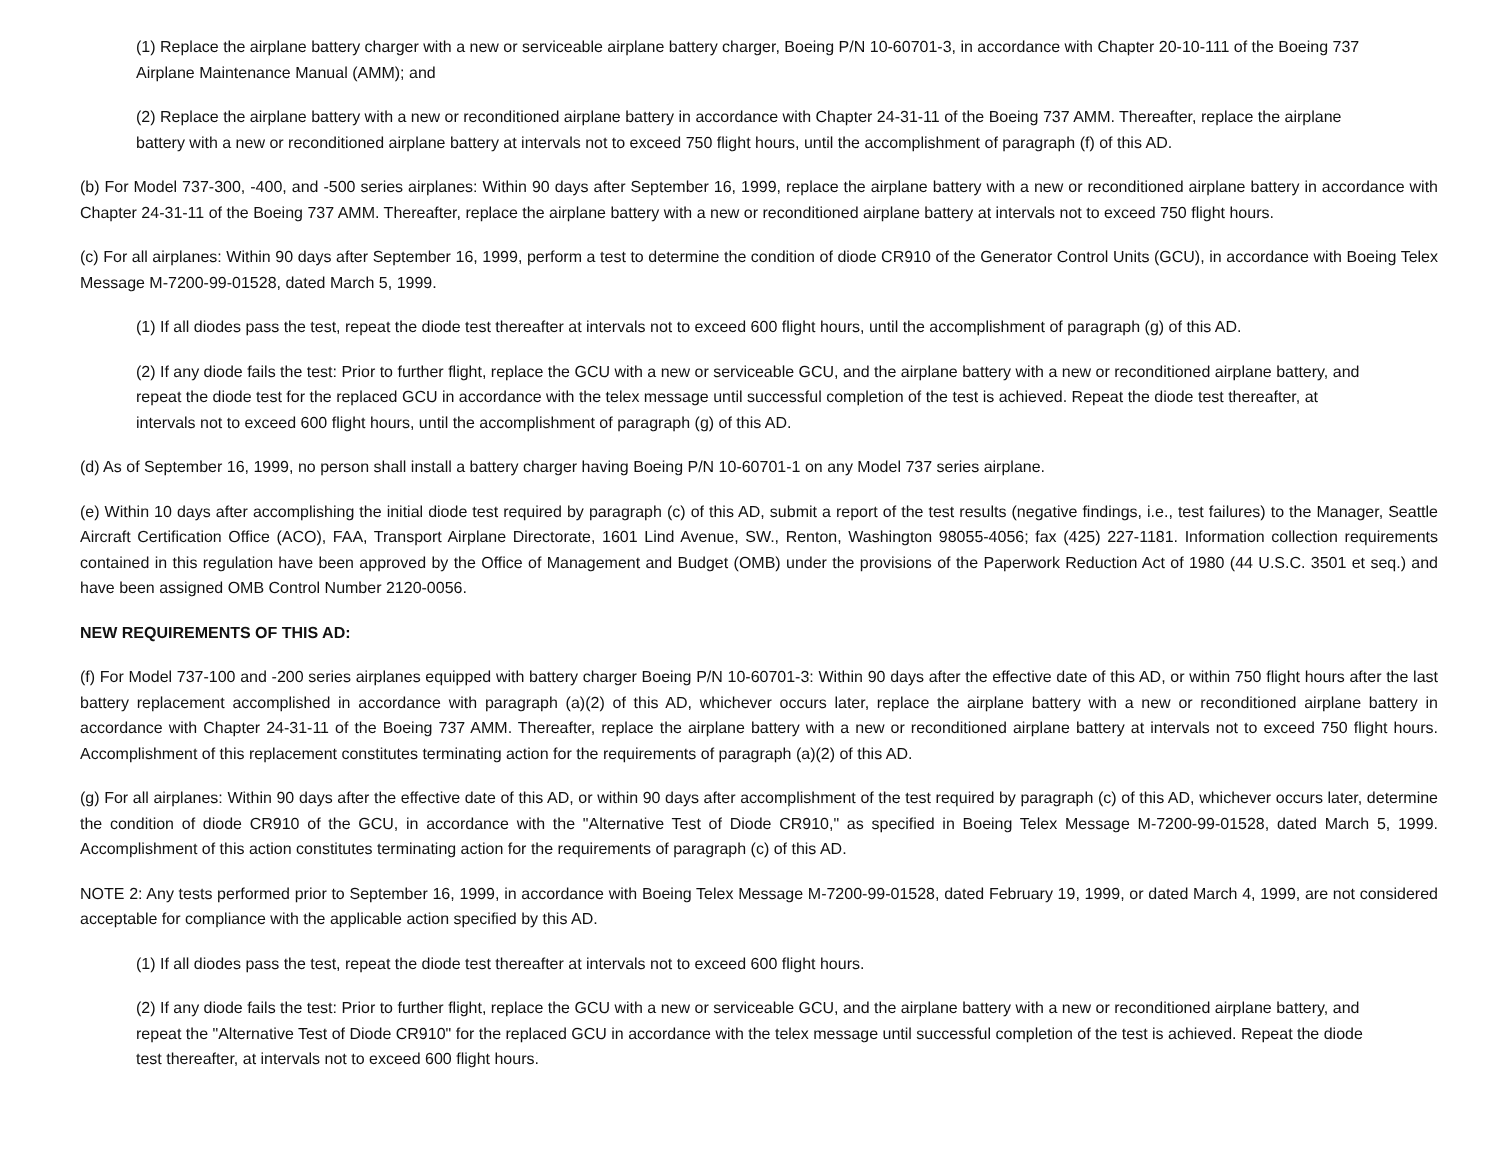(1) Replace the airplane battery charger with a new or serviceable airplane battery charger, Boeing P/N 10-60701-3, in accordance with Chapter 20-10-111 of the Boeing 737 Airplane Maintenance Manual (AMM); and
(2) Replace the airplane battery with a new or reconditioned airplane battery in accordance with Chapter 24-31-11 of the Boeing 737 AMM. Thereafter, replace the airplane battery with a new or reconditioned airplane battery at intervals not to exceed 750 flight hours, until the accomplishment of paragraph (f) of this AD.
(b) For Model 737-300, -400, and -500 series airplanes: Within 90 days after September 16, 1999, replace the airplane battery with a new or reconditioned airplane battery in accordance with Chapter 24-31-11 of the Boeing 737 AMM. Thereafter, replace the airplane battery with a new or reconditioned airplane battery at intervals not to exceed 750 flight hours.
(c) For all airplanes: Within 90 days after September 16, 1999, perform a test to determine the condition of diode CR910 of the Generator Control Units (GCU), in accordance with Boeing Telex Message M-7200-99-01528, dated March 5, 1999.
(1) If all diodes pass the test, repeat the diode test thereafter at intervals not to exceed 600 flight hours, until the accomplishment of paragraph (g) of this AD.
(2) If any diode fails the test: Prior to further flight, replace the GCU with a new or serviceable GCU, and the airplane battery with a new or reconditioned airplane battery, and repeat the diode test for the replaced GCU in accordance with the telex message until successful completion of the test is achieved. Repeat the diode test thereafter, at intervals not to exceed 600 flight hours, until the accomplishment of paragraph (g) of this AD.
(d) As of September 16, 1999, no person shall install a battery charger having Boeing P/N 10-60701-1 on any Model 737 series airplane.
(e) Within 10 days after accomplishing the initial diode test required by paragraph (c) of this AD, submit a report of the test results (negative findings, i.e., test failures) to the Manager, Seattle Aircraft Certification Office (ACO), FAA, Transport Airplane Directorate, 1601 Lind Avenue, SW., Renton, Washington 98055-4056; fax (425) 227-1181. Information collection requirements contained in this regulation have been approved by the Office of Management and Budget (OMB) under the provisions of the Paperwork Reduction Act of 1980 (44 U.S.C. 3501 et seq.) and have been assigned OMB Control Number 2120-0056.
NEW REQUIREMENTS OF THIS AD:
(f) For Model 737-100 and -200 series airplanes equipped with battery charger Boeing P/N 10-60701-3: Within 90 days after the effective date of this AD, or within 750 flight hours after the last battery replacement accomplished in accordance with paragraph (a)(2) of this AD, whichever occurs later, replace the airplane battery with a new or reconditioned airplane battery in accordance with Chapter 24-31-11 of the Boeing 737 AMM. Thereafter, replace the airplane battery with a new or reconditioned airplane battery at intervals not to exceed 750 flight hours. Accomplishment of this replacement constitutes terminating action for the requirements of paragraph (a)(2) of this AD.
(g) For all airplanes: Within 90 days after the effective date of this AD, or within 90 days after accomplishment of the test required by paragraph (c) of this AD, whichever occurs later, determine the condition of diode CR910 of the GCU, in accordance with the "Alternative Test of Diode CR910," as specified in Boeing Telex Message M-7200-99-01528, dated March 5, 1999. Accomplishment of this action constitutes terminating action for the requirements of paragraph (c) of this AD.
NOTE 2: Any tests performed prior to September 16, 1999, in accordance with Boeing Telex Message M-7200-99-01528, dated February 19, 1999, or dated March 4, 1999, are not considered acceptable for compliance with the applicable action specified by this AD.
(1) If all diodes pass the test, repeat the diode test thereafter at intervals not to exceed 600 flight hours.
(2) If any diode fails the test: Prior to further flight, replace the GCU with a new or serviceable GCU, and the airplane battery with a new or reconditioned airplane battery, and repeat the "Alternative Test of Diode CR910" for the replaced GCU in accordance with the telex message until successful completion of the test is achieved. Repeat the diode test thereafter, at intervals not to exceed 600 flight hours.